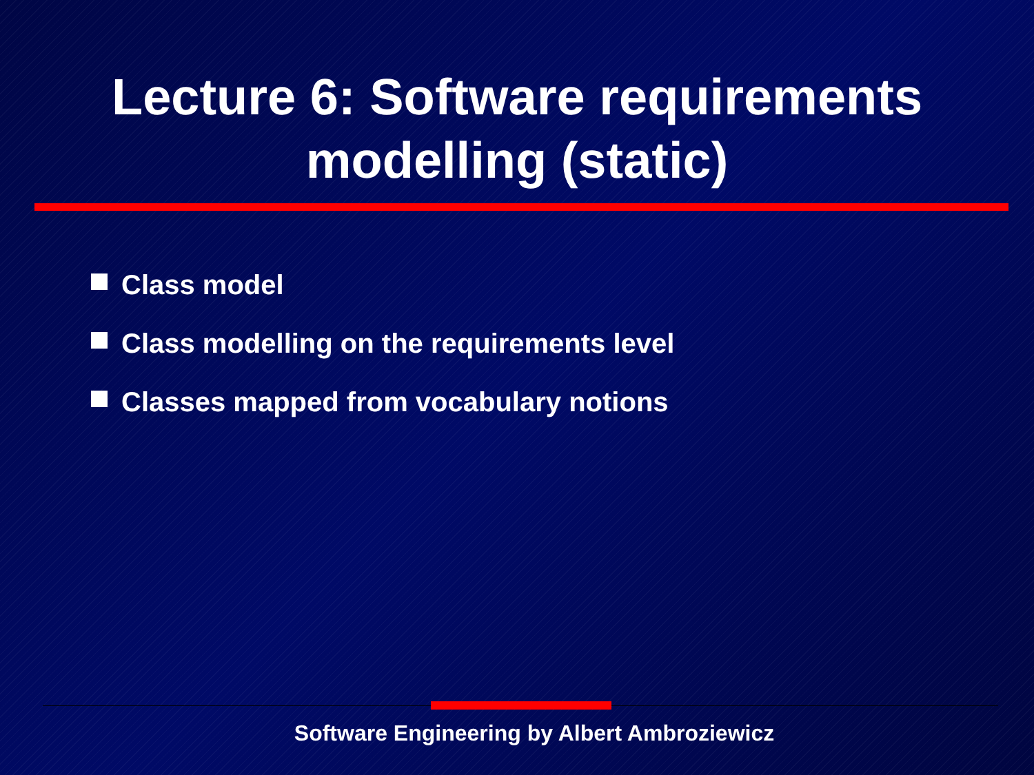Lecture 6: Software requirements
modelling (static)
Class model
Class modelling on the requirements level
Classes mapped from vocabulary notions
Software Engineering by Albert Ambroziewicz